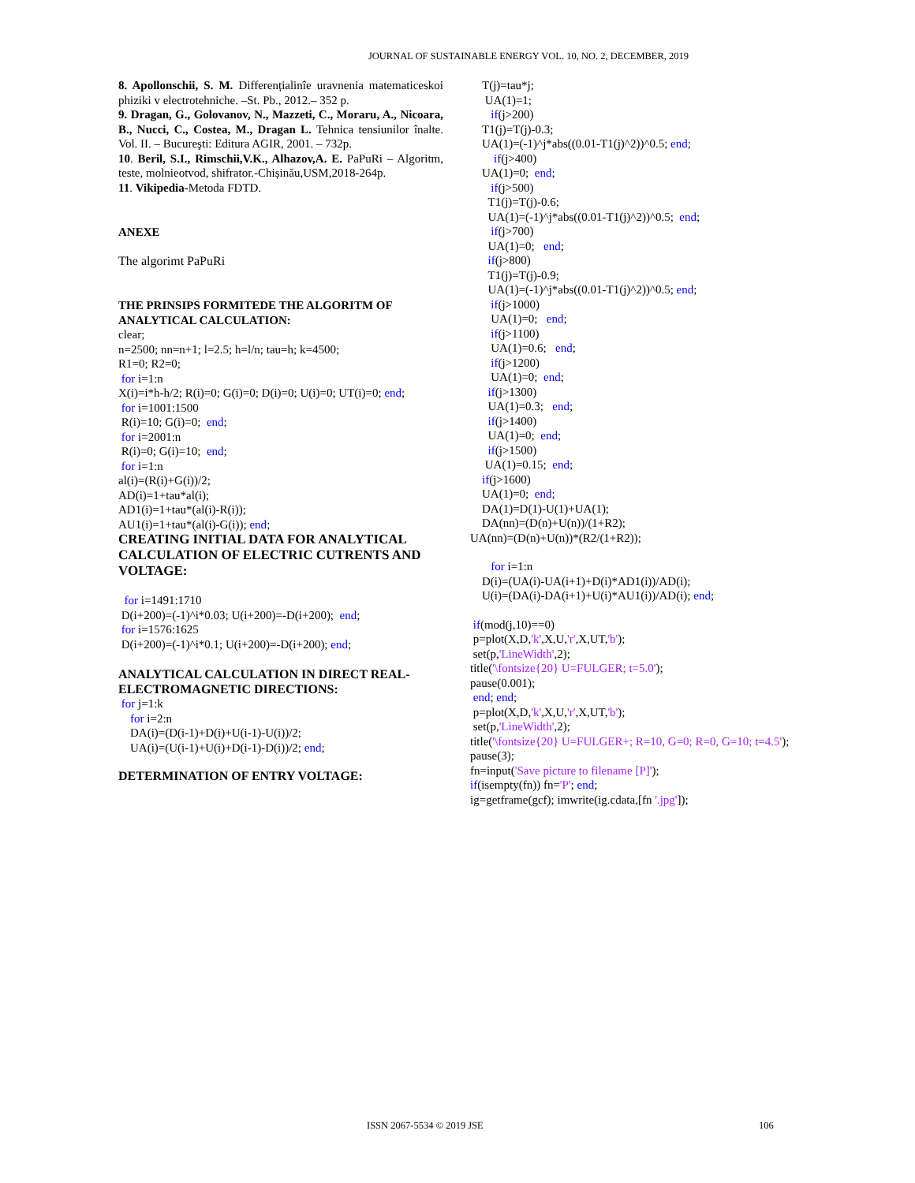JOURNAL OF SUSTAINABLE ENERGY VOL. 10, NO. 2, DECEMBER, 2019
8. Apollonschii, S. M. Differențialinîe uravnenia matematiceskoi phiziki v electrotehniche. –St. Pb., 2012.– 352 p.
9. Dragan, G., Golovanov, N., Mazzeti, C., Moraru, A., Nicoara, B., Nucci, C., Costea, M., Dragan L. Tehnica tensiunilor înalte. Vol. II. – Bucureşti: Editura AGIR, 2001. – 732p.
10. Beril, S.I., Rimschii,V.K., Alhazov,A. E. PaPuRi – Algoritm, teste, molnieotvod, shifrator.-Chișinău,USM,2018-264p.
11. Vikipedia-Metoda FDTD.
ANEXE
The algorimt PaPuRi
THE PRINSIPS FORMITEDE THE ALGORITM OF ANALYTICAL CALCULATION:
clear;
n=2500; nn=n+1; l=2.5; h=l/n; tau=h; k=4500;
R1=0; R2=0;
for i=1:n
X(i)=i*h-h/2; R(i)=0; G(i)=0; D(i)=0; U(i)=0; UT(i)=0; end;
for i=1001:1500
R(i)=10; G(i)=0; end;
for i=2001:n
R(i)=0; G(i)=10; end;
for i=1:n
al(i)=(R(i)+G(i))/2;
AD(i)=1+tau*al(i);
AD1(i)=1+tau*(al(i)-R(i));
AU1(i)=1+tau*(al(i)-G(i)); end;
CREATING INITIAL DATA FOR ANALYTICAL CALCULATION OF ELECTRIC CUTRENTS AND VOLTAGE:
for i=1491:1710
D(i+200)=(-1)^i*0.03; U(i+200)=-D(i+200); end;
for i=1576:1625
D(i+200)=(-1)^i*0.1; U(i+200)=-D(i+200); end;
ANALYTICAL CALCULATION IN DIRECT REAL-ELECTROMAGNETIC DIRECTIONS:
for j=1:k
for i=2:n
DA(i)=(D(i-1)+D(i)+U(i-1)-U(i))/2;
UA(i)=(U(i-1)+U(i)+D(i-1)-D(i))/2; end;
DETERMINATION OF ENTRY VOLTAGE:
T(j)=tau*j;
UA(1)=1;
if(j>200)
T1(j)=T(j)-0.3;
UA(1)=(-1)^j*abs((0.01-T1(j)^2))^0.5; end;
if(j>400)
UA(1)=0; end;
if(j>500)
T1(j)=T(j)-0.6;
UA(1)=(-1)^j*abs((0.01-T1(j)^2))^0.5; end;
if(j>700)
UA(1)=0; end;
if(j>800)
T1(j)=T(j)-0.9;
UA(1)=(-1)^j*abs((0.01-T1(j)^2))^0.5; end;
if(j>1000)
UA(1)=0; end;
if(j>1100)
UA(1)=0.6; end;
if(j>1200)
UA(1)=0; end;
if(j>1300)
UA(1)=0.3; end;
if(j>1400)
UA(1)=0; end;
if(j>1500)
UA(1)=0.15; end;
if(j>1600)
UA(1)=0; end;
DA(1)=D(1)-U(1)+UA(1);
DA(nn)=(D(n)+U(n))/(1+R2);
UA(nn)=(D(n)+U(n))*(R2/(1+R2));
for i=1:n
D(i)=(UA(i)-UA(i+1)+D(i)*AD1(i))/AD(i);
U(i)=(DA(i)-DA(i+1)+U(i)*AU1(i))/AD(i); end;
if(mod(j,10)==0)
p=plot(X,D,'k',X,U,'r',X,UT,'b');
set(p,'LineWidth',2);
title('\fontsize{20} U=FULGER; t=5.0');
pause(0.001);
end; end;
p=plot(X,D,'k',X,U,'r',X,UT,'b');
set(p,'LineWidth',2);
title('\fontsize{20} U=FULGER+; R=10, G=0; R=0, G=10; t=4.5');
pause(3);
fn=input('Save picture to filename [P]');
if(isempty(fn)) fn='P'; end;
ig=getframe(gcf); imwrite(ig.cdata,[fn '.jpg']);
ISSN 2067-5534 © 2019 JSE 106